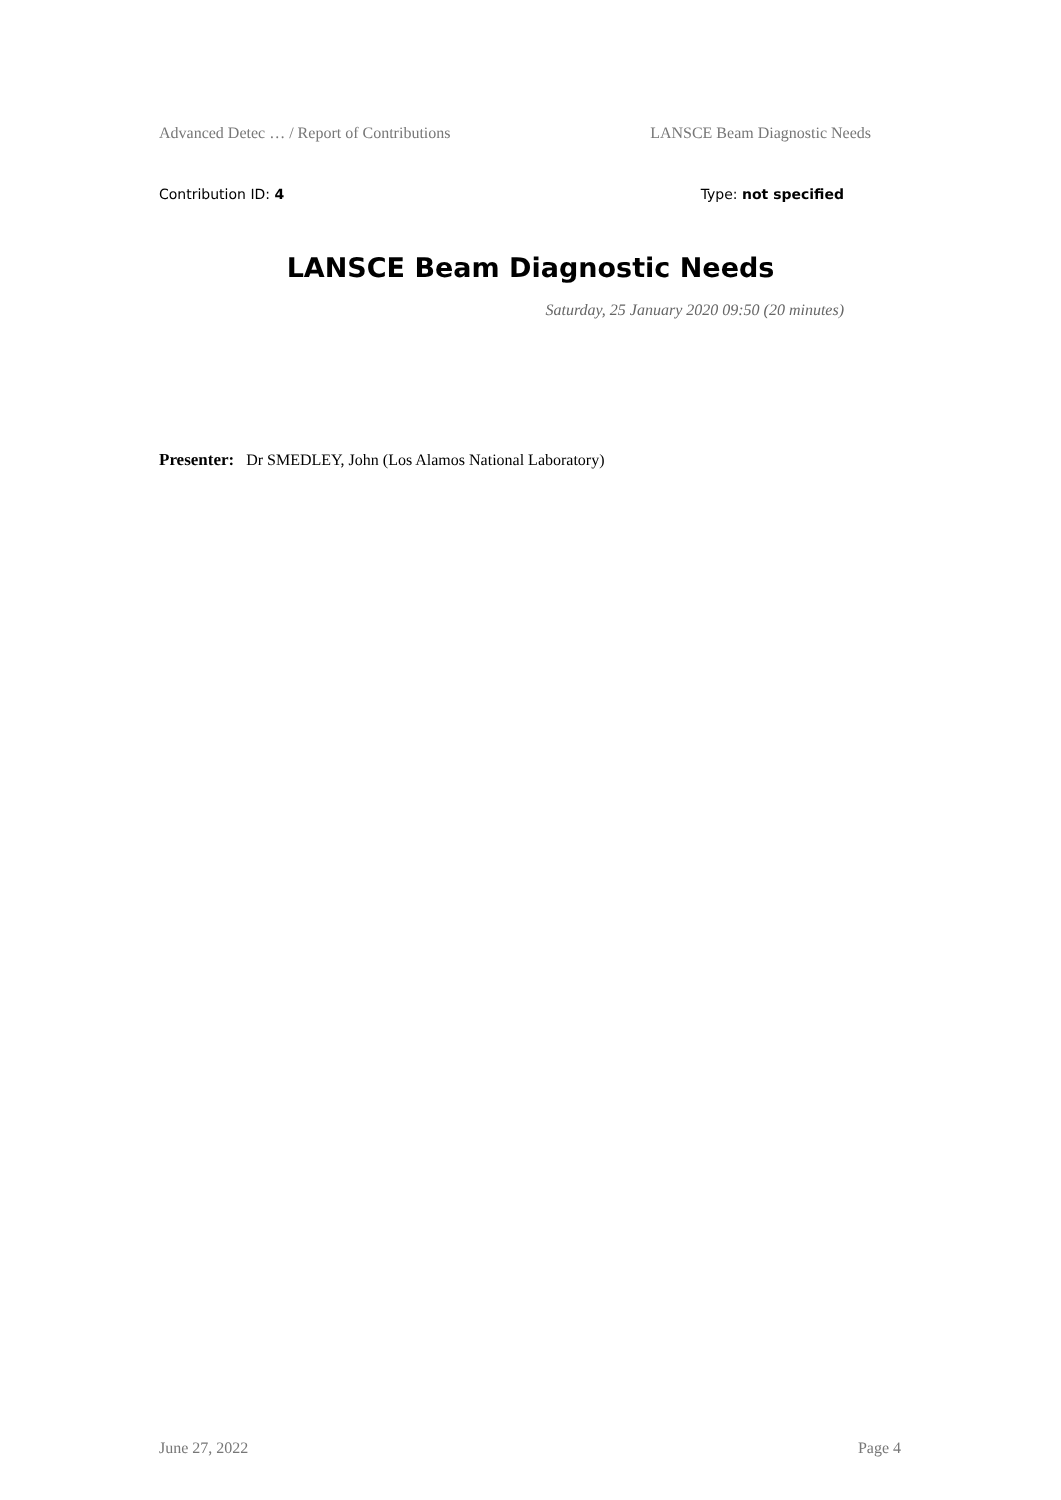Advanced Detec … / Report of Contributions LANSCE Beam Diagnostic Needs
Contribution ID: 4 Type: not specified
LANSCE Beam Diagnostic Needs
Saturday, 25 January 2020 09:50 (20 minutes)
Presenter: Dr SMEDLEY, John (Los Alamos National Laboratory)
June 27, 2022 Page 4